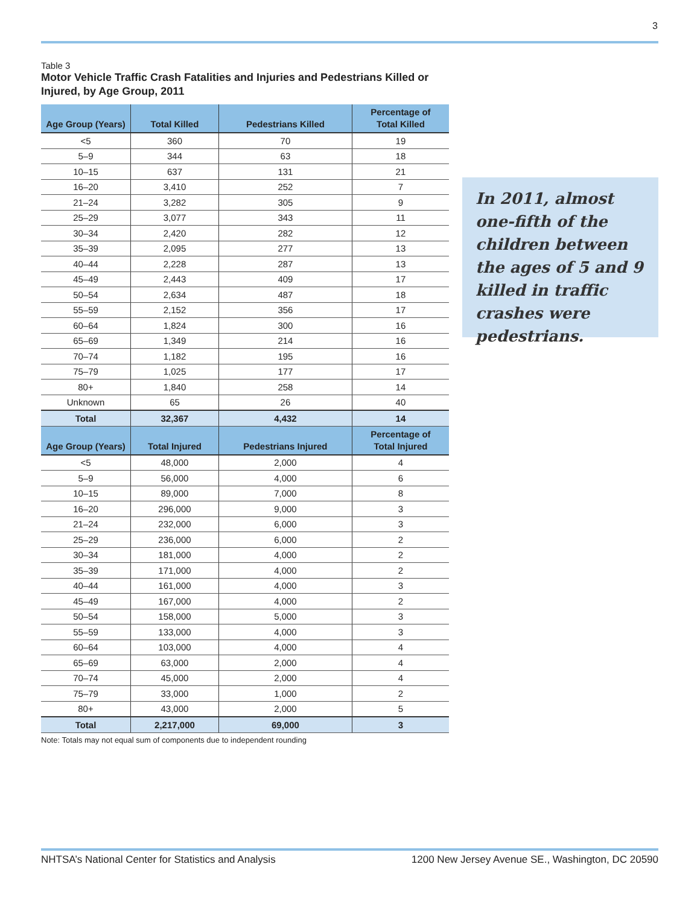3
Table 3
Motor Vehicle Traffic Crash Fatalities and Injuries and Pedestrians Killed or Injured, by Age Group, 2011
| Age Group (Years) | Total Killed | Pedestrians Killed | Percentage of Total Killed |
| --- | --- | --- | --- |
| <5 | 360 | 70 | 19 |
| 5–9 | 344 | 63 | 18 |
| 10–15 | 637 | 131 | 21 |
| 16–20 | 3,410 | 252 | 7 |
| 21–24 | 3,282 | 305 | 9 |
| 25–29 | 3,077 | 343 | 11 |
| 30–34 | 2,420 | 282 | 12 |
| 35–39 | 2,095 | 277 | 13 |
| 40–44 | 2,228 | 287 | 13 |
| 45–49 | 2,443 | 409 | 17 |
| 50–54 | 2,634 | 487 | 18 |
| 55–59 | 2,152 | 356 | 17 |
| 60–64 | 1,824 | 300 | 16 |
| 65–69 | 1,349 | 214 | 16 |
| 70–74 | 1,182 | 195 | 16 |
| 75–79 | 1,025 | 177 | 17 |
| 80+ | 1,840 | 258 | 14 |
| Unknown | 65 | 26 | 40 |
| Total | 32,367 | 4,432 | 14 |
| Age Group (Years) | Total Injured | Pedestrians Injured | Percentage of Total Injured |
| <5 | 48,000 | 2,000 | 4 |
| 5–9 | 56,000 | 4,000 | 6 |
| 10–15 | 89,000 | 7,000 | 8 |
| 16–20 | 296,000 | 9,000 | 3 |
| 21–24 | 232,000 | 6,000 | 3 |
| 25–29 | 236,000 | 6,000 | 2 |
| 30–34 | 181,000 | 4,000 | 2 |
| 35–39 | 171,000 | 4,000 | 2 |
| 40–44 | 161,000 | 4,000 | 3 |
| 45–49 | 167,000 | 4,000 | 2 |
| 50–54 | 158,000 | 5,000 | 3 |
| 55–59 | 133,000 | 4,000 | 3 |
| 60–64 | 103,000 | 4,000 | 4 |
| 65–69 | 63,000 | 2,000 | 4 |
| 70–74 | 45,000 | 2,000 | 4 |
| 75–79 | 33,000 | 1,000 | 2 |
| 80+ | 43,000 | 2,000 | 5 |
| Total | 2,217,000 | 69,000 | 3 |
Note: Totals may not equal sum of components due to independent rounding
In 2011, almost one-fifth of the children between the ages of 5 and 9 killed in traffic crashes were pedestrians.
NHTSA’s National Center for Statistics and Analysis 1200 New Jersey Avenue SE., Washington, DC 20590